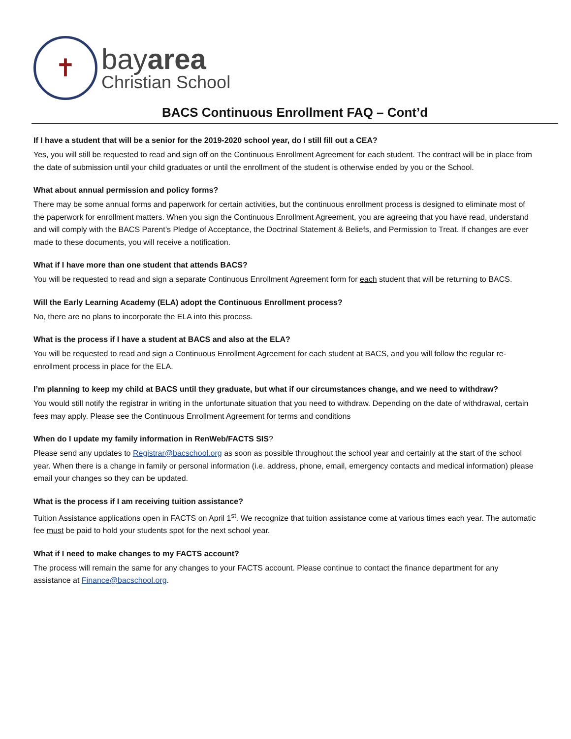✝
bayarea
Christian School
BACS Continuous Enrollment FAQ – Cont’d
If I have a student that will be a senior for the 2019-2020 school year, do I still fill out a CEA?
Yes, you will still be requested to read and sign off on the Continuous Enrollment Agreement for each student. The contract will be in place from the date of submission until your child graduates or until the enrollment of the student is otherwise ended by you or the School.
What about annual permission and policy forms?
There may be some annual forms and paperwork for certain activities, but the continuous enrollment process is designed to eliminate most of the paperwork for enrollment matters. When you sign the Continuous Enrollment Agreement, you are agreeing that you have read, understand and will comply with the BACS Parent’s Pledge of Acceptance, the Doctrinal Statement & Beliefs, and Permission to Treat. If changes are ever made to these documents, you will receive a notification.
What if I have more than one student that attends BACS?
You will be requested to read and sign a separate Continuous Enrollment Agreement form for each student that will be returning to BACS.
Will the Early Learning Academy (ELA) adopt the Continuous Enrollment process?
No, there are no plans to incorporate the ELA into this process.
What is the process if I have a student at BACS and also at the ELA?
You will be requested to read and sign a Continuous Enrollment Agreement for each student at BACS, and you will follow the regular re-enrollment process in place for the ELA.
I’m planning to keep my child at BACS until they graduate, but what if our circumstances change, and we need to withdraw?
You would still notify the registrar in writing in the unfortunate situation that you need to withdraw. Depending on the date of withdrawal, certain fees may apply. Please see the Continuous Enrollment Agreement for terms and conditions
When do I update my family information in RenWeb/FACTS SIS?
Please send any updates to Registrar@bacschool.org as soon as possible throughout the school year and certainly at the start of the school year. When there is a change in family or personal information (i.e. address, phone, email, emergency contacts and medical information) please email your changes so they can be updated.
What is the process if I am receiving tuition assistance?
Tuition Assistance applications open in FACTS on April 1<sup>st</sup>. We recognize that tuition assistance come at various times each year. The automatic fee must be paid to hold your students spot for the next school year.
What if I need to make changes to my FACTS account?
The process will remain the same for any changes to your FACTS account. Please continue to contact the finance department for any assistance at Finance@bacschool.org.